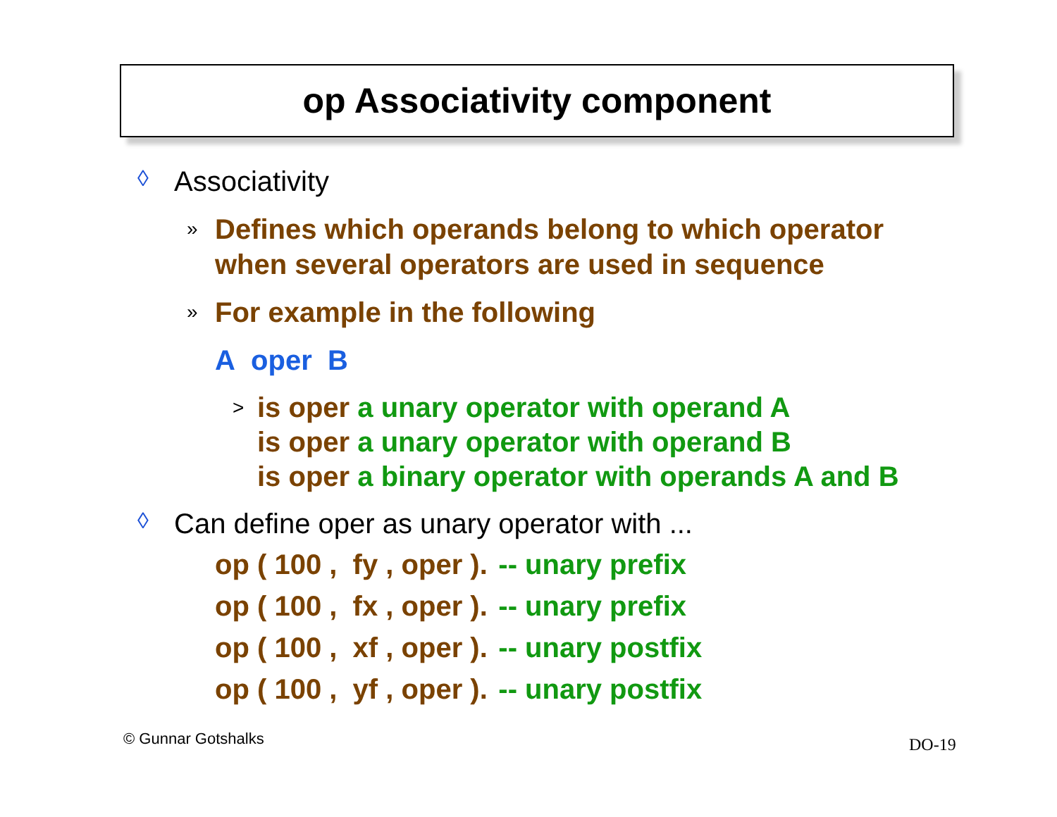op Associativity component
◊ Associativity
» Defines which operands belong to which operator
when several operators are used in sequence
» For example in the following
A oper B
> is oper a unary operator with operand A
is oper a unary operator with operand B
is oper a binary operator with operands A and B
◊ Can define oper as unary operator with ...
op ( 100 , fy , oper ). -- unary prefix
op ( 100 , fx , oper ). -- unary prefix
op ( 100 , xf , oper ). -- unary postfix
op ( 100 , yf , oper ). -- unary postfix
© Gunnar Gotshalks DO-19